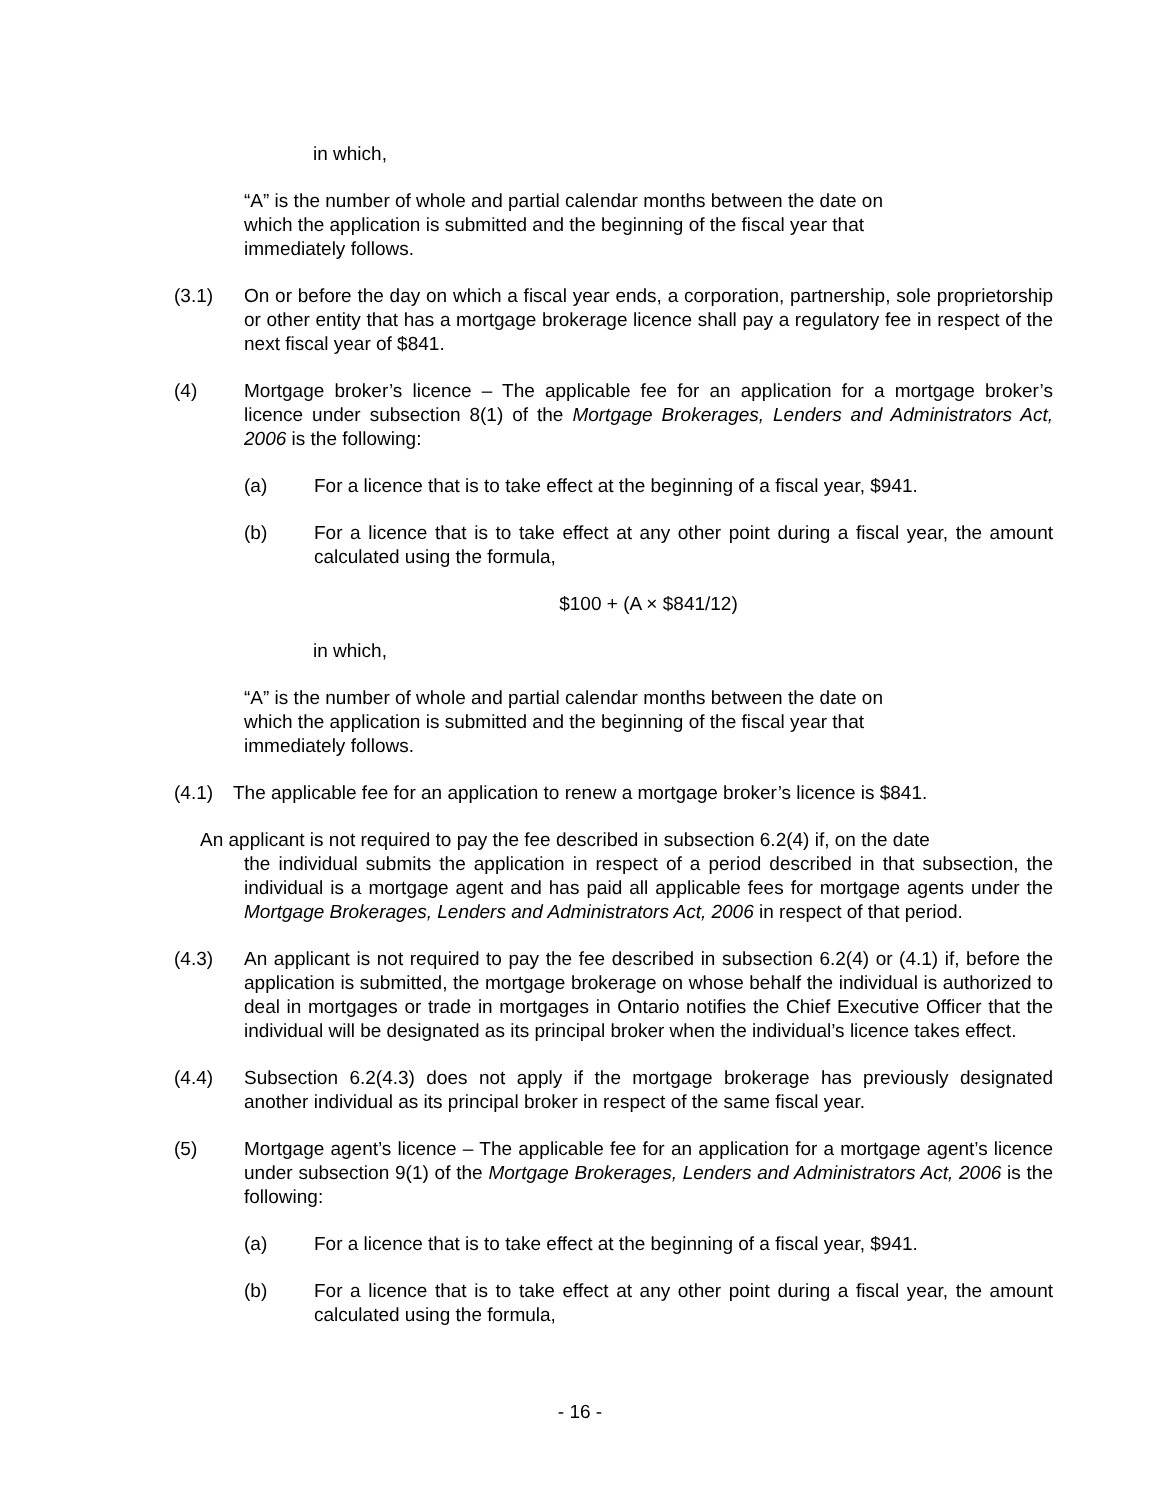in which,
“A” is the number of whole and partial calendar months between the date on which the application is submitted and the beginning of the fiscal year that immediately follows.
(3.1) On or before the day on which a fiscal year ends, a corporation, partnership, sole proprietorship or other entity that has a mortgage brokerage licence shall pay a regulatory fee in respect of the next fiscal year of $841.
(4) Mortgage broker’s licence – The applicable fee for an application for a mortgage broker’s licence under subsection 8(1) of the Mortgage Brokerages, Lenders and Administrators Act, 2006 is the following:
(a) For a licence that is to take effect at the beginning of a fiscal year, $941.
(b) For a licence that is to take effect at any other point during a fiscal year, the amount calculated using the formula,
$100 + (A × $841/12)
in which,
“A” is the number of whole and partial calendar months between the date on which the application is submitted and the beginning of the fiscal year that immediately follows.
(4.1) The applicable fee for an application to renew a mortgage broker’s licence is $841.
An applicant is not required to pay the fee described in subsection 6.2(4) if, on the date
the individual submits the application in respect of a period described in that subsection, the individual is a mortgage agent and has paid all applicable fees for mortgage agents under the Mortgage Brokerages, Lenders and Administrators Act, 2006 in respect of that period.
(4.3) An applicant is not required to pay the fee described in subsection 6.2(4) or (4.1) if, before the application is submitted, the mortgage brokerage on whose behalf the individual is authorized to deal in mortgages or trade in mortgages in Ontario notifies the Chief Executive Officer that the individual will be designated as its principal broker when the individual’s licence takes effect.
(4.4) Subsection 6.2(4.3) does not apply if the mortgage brokerage has previously designated another individual as its principal broker in respect of the same fiscal year.
(5) Mortgage agent’s licence – The applicable fee for an application for a mortgage agent’s licence under subsection 9(1) of the Mortgage Brokerages, Lenders and Administrators Act, 2006 is the following:
(a) For a licence that is to take effect at the beginning of a fiscal year, $941.
(b) For a licence that is to take effect at any other point during a fiscal year, the amount calculated using the formula,
- 16 -